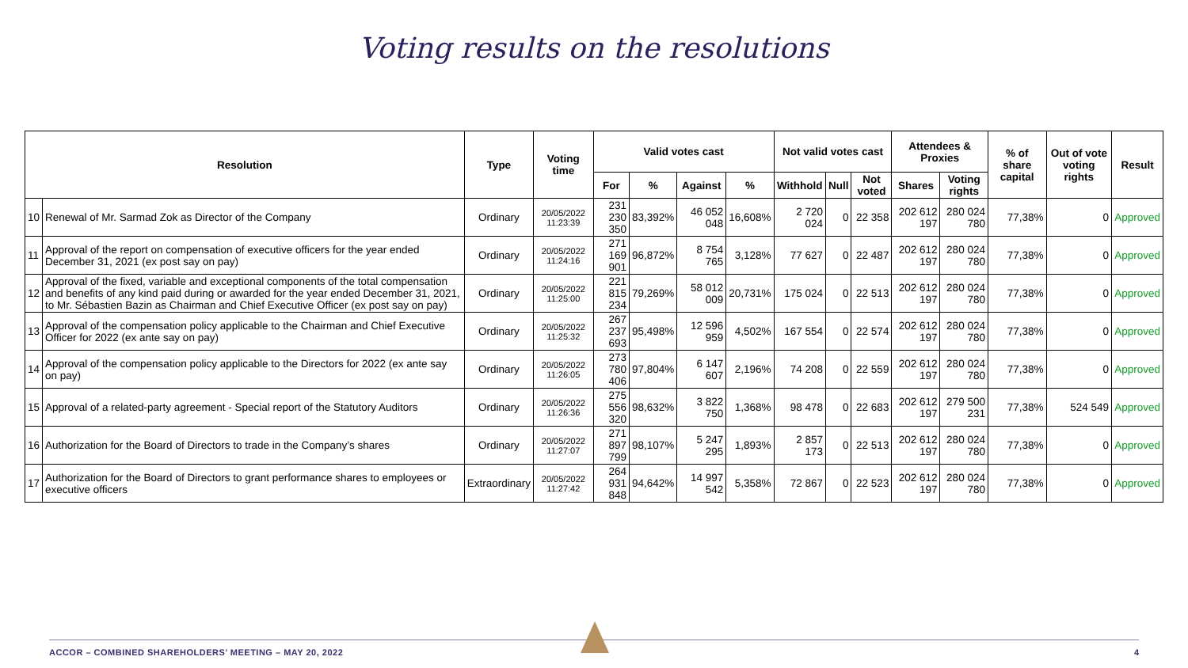Voting results on the resolutions
| Resolution | | Type | Voting time | Valid votes cast | | | | Not valid votes cast | | | Attendees & Proxies | | % of share capital | Out of vote voting rights | Result |
| --- | --- | --- | --- | --- | --- | --- | --- | --- | --- | --- | --- | --- | --- | --- | --- |
| | | | | For | % | Against | % | Withhold | Null | Not voted | Shares | Voting rights | | | |
| 10 | Renewal of Mr. Sarmad Zok as Director of the Company | Ordinary | 20/05/2022 11:23:39 | 231 230 350 | 83,392% | 46 052 048 | 16,608% | 2 720 024 | 0 | 22 358 | 202 612 197 | 280 024 780 | 77,38% | 0 | Approved |
| 11 | Approval of the report on compensation of executive officers for the year ended December 31, 2021 (ex post say on pay) | Ordinary | 20/05/2022 11:24:16 | 271 169 901 | 96,872% | 8 754 765 | 3,128% | 77 627 | 0 | 22 487 | 202 612 197 | 280 024 780 | 77,38% | 0 | Approved |
| 12 | Approval of the fixed, variable and exceptional components of the total compensation and benefits of any kind paid during or awarded for the year ended December 31, 2021, to Mr. Sébastien Bazin as Chairman and Chief Executive Officer (ex post say on pay) | Ordinary | 20/05/2022 11:25:00 | 221 815 234 | 79,269% | 58 012 009 | 20,731% | 175 024 | 0 | 22 513 | 202 612 197 | 280 024 780 | 77,38% | 0 | Approved |
| 13 | Approval of the compensation policy applicable to the Chairman and Chief Executive Officer for 2022 (ex ante say on pay) | Ordinary | 20/05/2022 11:25:32 | 267 237 693 | 95,498% | 12 596 959 | 4,502% | 167 554 | 0 | 22 574 | 202 612 197 | 280 024 780 | 77,38% | 0 | Approved |
| 14 | Approval of the compensation policy applicable to the Directors for 2022 (ex ante say on pay) | Ordinary | 20/05/2022 11:26:05 | 273 780 406 | 97,804% | 6 147 607 | 2,196% | 74 208 | 0 | 22 559 | 202 612 197 | 280 024 780 | 77,38% | 0 | Approved |
| 15 | Approval of a related-party agreement - Special report of the Statutory Auditors | Ordinary | 20/05/2022 11:26:36 | 275 556 320 | 98,632% | 3 822 750 | 1,368% | 98 478 | 0 | 22 683 | 202 612 197 | 279 500 231 | 77,38% | 524 549 | Approved |
| 16 | Authorization for the Board of Directors to trade in the Company’s shares | Ordinary | 20/05/2022 11:27:07 | 271 897 799 | 98,107% | 5 247 295 | 1,893% | 2 857 173 | 0 | 22 513 | 202 612 197 | 280 024 780 | 77,38% | 0 | Approved |
| 17 | Authorization for the Board of Directors to grant performance shares to employees or executive officers | Extraordinary | 20/05/2022 11:27:42 | 264 931 848 | 94,642% | 14 997 542 | 5,358% | 72 867 | 0 | 22 523 | 202 612 197 | 280 024 780 | 77,38% | 0 | Approved |
ACCOR – COMBINED SHAREHOLDERS’ MEETING – MAY 20, 2022
4